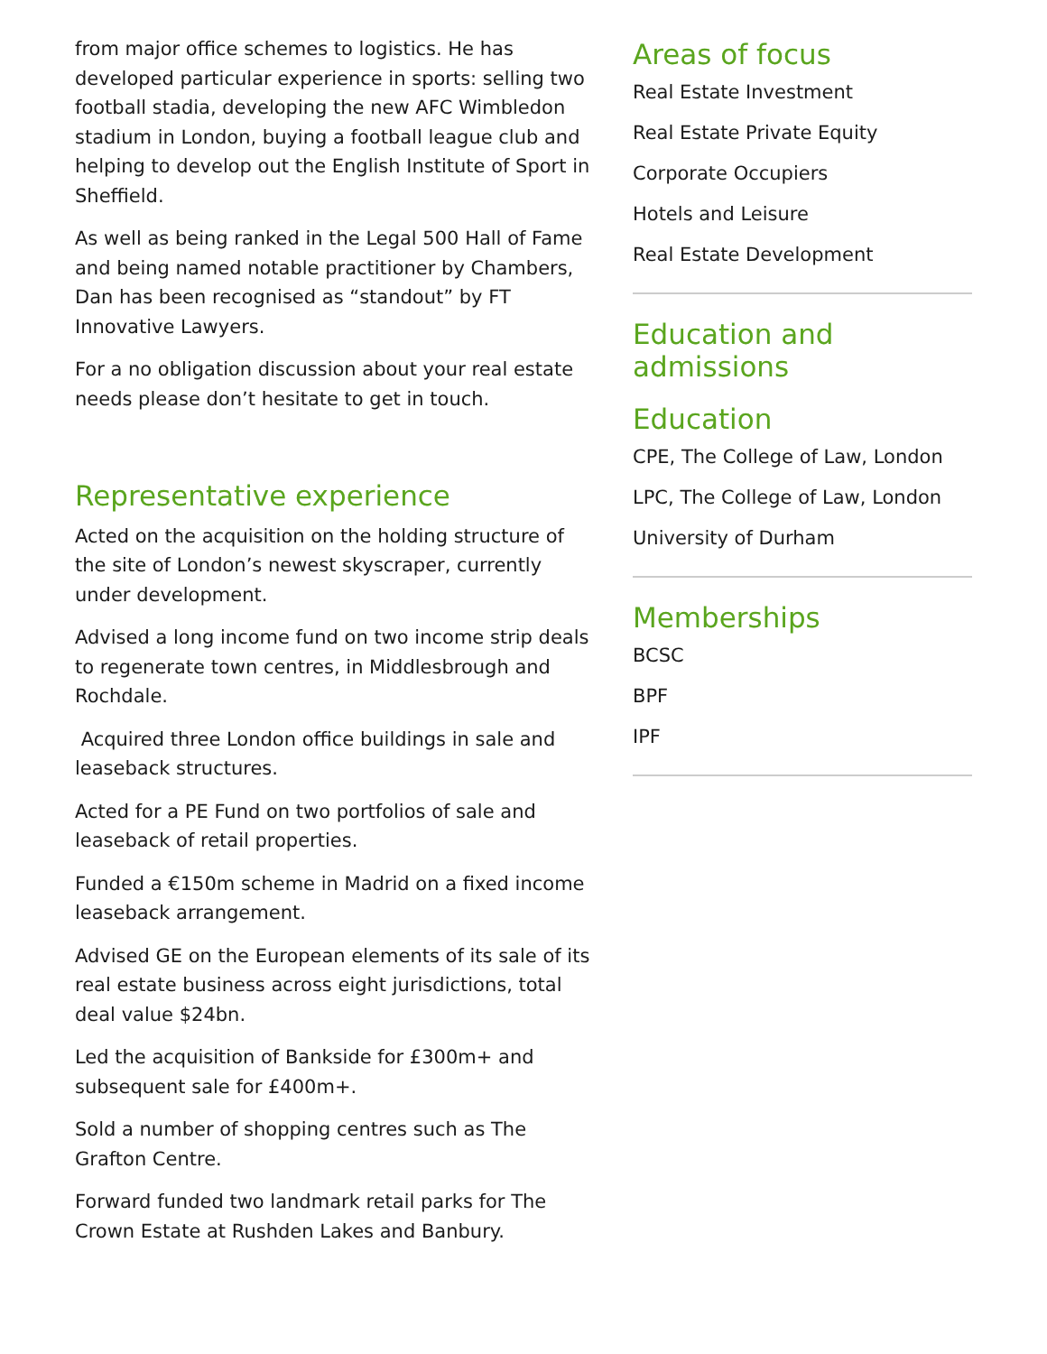from major office schemes to logistics. He has developed particular experience in sports: selling two football stadia, developing the new AFC Wimbledon stadium in London, buying a football league club and helping to develop out the English Institute of Sport in Sheffield.
As well as being ranked in the Legal 500 Hall of Fame and being named notable practitioner by Chambers, Dan has been recognised as “standout” by FT Innovative Lawyers.
For a no obligation discussion about your real estate needs please don’t hesitate to get in touch.
Representative experience
Acted on the acquisition on the holding structure of the site of London’s newest skyscraper, currently under development.
Advised a long income fund on two income strip deals to regenerate town centres, in Middlesbrough and Rochdale.
Acquired three London office buildings in sale and leaseback structures.
Acted for a PE Fund on two portfolios of sale and leaseback of retail properties.
Funded a €150m scheme in Madrid on a fixed income leaseback arrangement.
Advised GE on the European elements of its sale of its real estate business across eight jurisdictions, total deal value $24bn.
Led the acquisition of Bankside for £300m+ and subsequent sale for £400m+.
Sold a number of shopping centres such as The Grafton Centre.
Forward funded two landmark retail parks for The Crown Estate at Rushden Lakes and Banbury.
Areas of focus
Real Estate Investment
Real Estate Private Equity
Corporate Occupiers
Hotels and Leisure
Real Estate Development
Education and admissions
Education
CPE, The College of Law, London
LPC, The College of Law, London
University of Durham
Memberships
BCSC
BPF
IPF